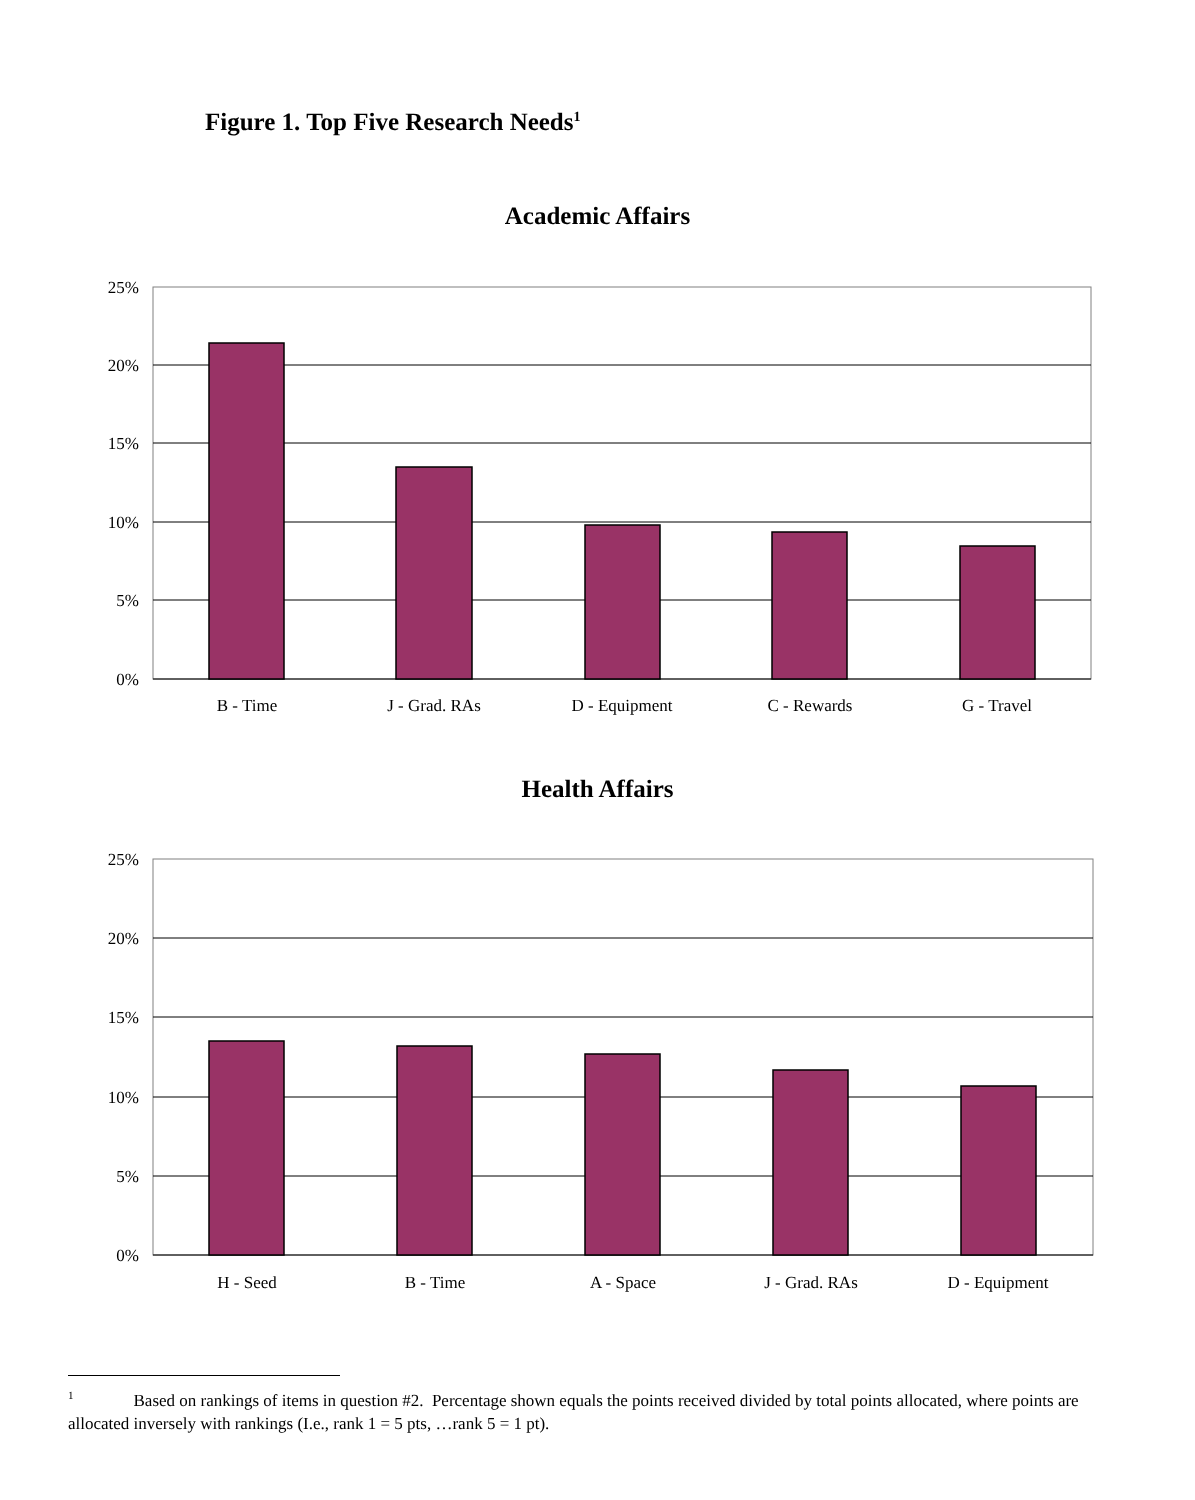Figure 1. Top Five Research Needs<sup>1</sup>
Academic Affairs
25%
20%
15%
10%
5%
0%
B - Time
J - Grad. RAs
D - Equipment
C - Rewards
G - Travel
25%
20%
15%
10%
5%
0%
H - Seed
B - Time
A - Space
J - Grad. RAs
D - Equipment
Health Affairs
<sup>1</sup> Based on rankings of items in question #2. Percentage shown equals the points received divided by total points allocated, where points are allocated inversely with rankings (I.e., rank 1 = 5 pts, …rank 5 = 1 pt).